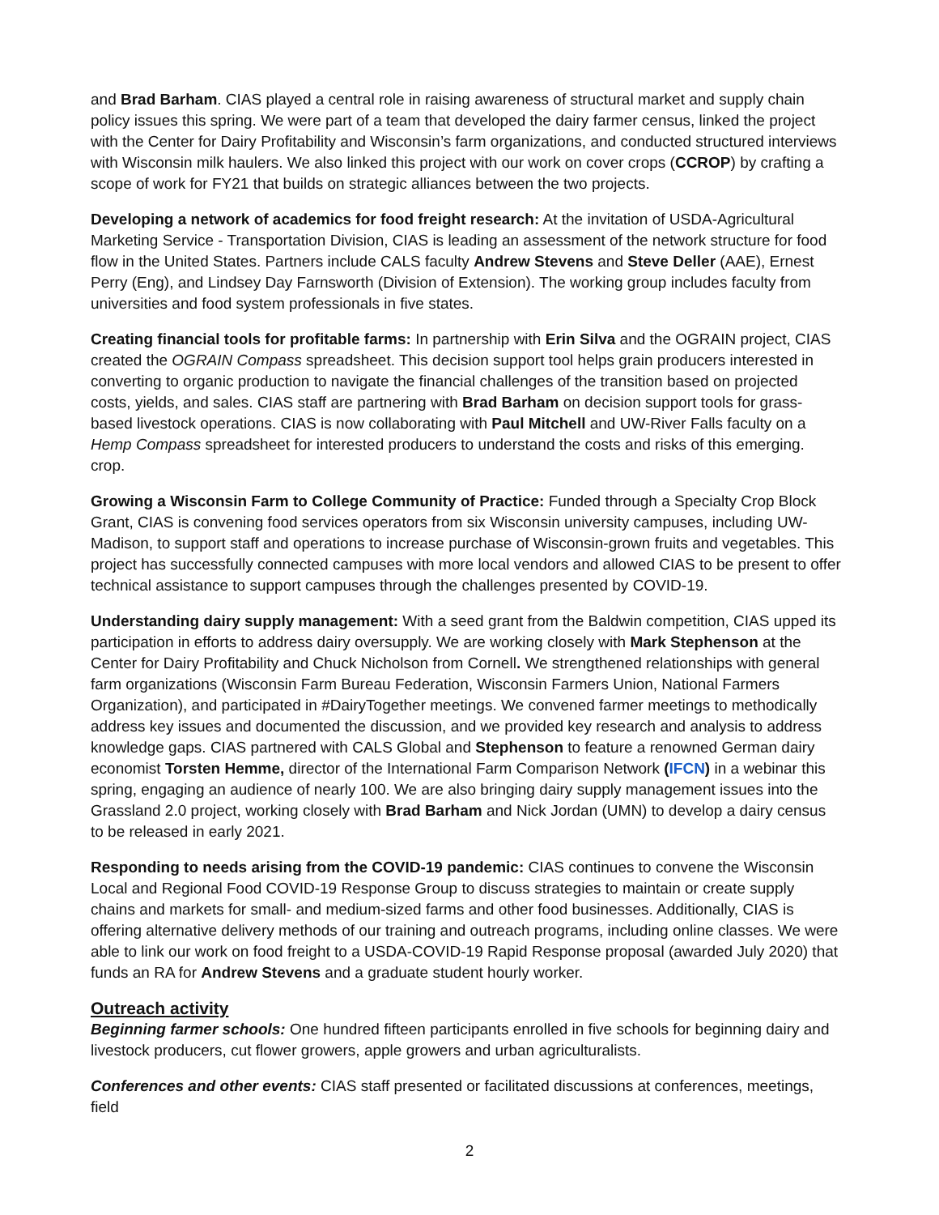and Brad Barham. CIAS played a central role in raising awareness of structural market and supply chain policy issues this spring. We were part of a team that developed the dairy farmer census, linked the project with the Center for Dairy Profitability and Wisconsin’s farm organizations, and conducted structured interviews with Wisconsin milk haulers. We also linked this project with our work on cover crops (CCROP) by crafting a scope of work for FY21 that builds on strategic alliances between the two projects.
Developing a network of academics for food freight research: At the invitation of USDA-Agricultural Marketing Service - Transportation Division, CIAS is leading an assessment of the network structure for food flow in the United States. Partners include CALS faculty Andrew Stevens and Steve Deller (AAE), Ernest Perry (Eng), and Lindsey Day Farnsworth (Division of Extension). The working group includes faculty from universities and food system professionals in five states.
Creating financial tools for profitable farms: In partnership with Erin Silva and the OGRAIN project, CIAS created the OGRAIN Compass spreadsheet. This decision support tool helps grain producers interested in converting to organic production to navigate the financial challenges of the transition based on projected costs, yields, and sales. CIAS staff are partnering with Brad Barham on decision support tools for grass-based livestock operations. CIAS is now collaborating with Paul Mitchell and UW-River Falls faculty on a Hemp Compass spreadsheet for interested producers to understand the costs and risks of this emerging. crop.
Growing a Wisconsin Farm to College Community of Practice: Funded through a Specialty Crop Block Grant, CIAS is convening food services operators from six Wisconsin university campuses, including UW-Madison, to support staff and operations to increase purchase of Wisconsin-grown fruits and vegetables. This project has successfully connected campuses with more local vendors and allowed CIAS to be present to offer technical assistance to support campuses through the challenges presented by COVID-19.
Understanding dairy supply management: With a seed grant from the Baldwin competition, CIAS upped its participation in efforts to address dairy oversupply. We are working closely with Mark Stephenson at the Center for Dairy Profitability and Chuck Nicholson from Cornell. We strengthened relationships with general farm organizations (Wisconsin Farm Bureau Federation, Wisconsin Farmers Union, National Farmers Organization), and participated in #DairyTogether meetings. We convened farmer meetings to methodically address key issues and documented the discussion, and we provided key research and analysis to address knowledge gaps. CIAS partnered with CALS Global and Stephenson to feature a renowned German dairy economist Torsten Hemme, director of the International Farm Comparison Network (IFCN) in a webinar this spring, engaging an audience of nearly 100. We are also bringing dairy supply management issues into the Grassland 2.0 project, working closely with Brad Barham and Nick Jordan (UMN) to develop a dairy census to be released in early 2021.
Responding to needs arising from the COVID-19 pandemic: CIAS continues to convene the Wisconsin Local and Regional Food COVID-19 Response Group to discuss strategies to maintain or create supply chains and markets for small- and medium-sized farms and other food businesses. Additionally, CIAS is offering alternative delivery methods of our training and outreach programs, including online classes. We were able to link our work on food freight to a USDA-COVID-19 Rapid Response proposal (awarded July 2020) that funds an RA for Andrew Stevens and a graduate student hourly worker.
Outreach activity
Beginning farmer schools: One hundred fifteen participants enrolled in five schools for beginning dairy and livestock producers, cut flower growers, apple growers and urban agriculturalists.
Conferences and other events: CIAS staff presented or facilitated discussions at conferences, meetings, field
2